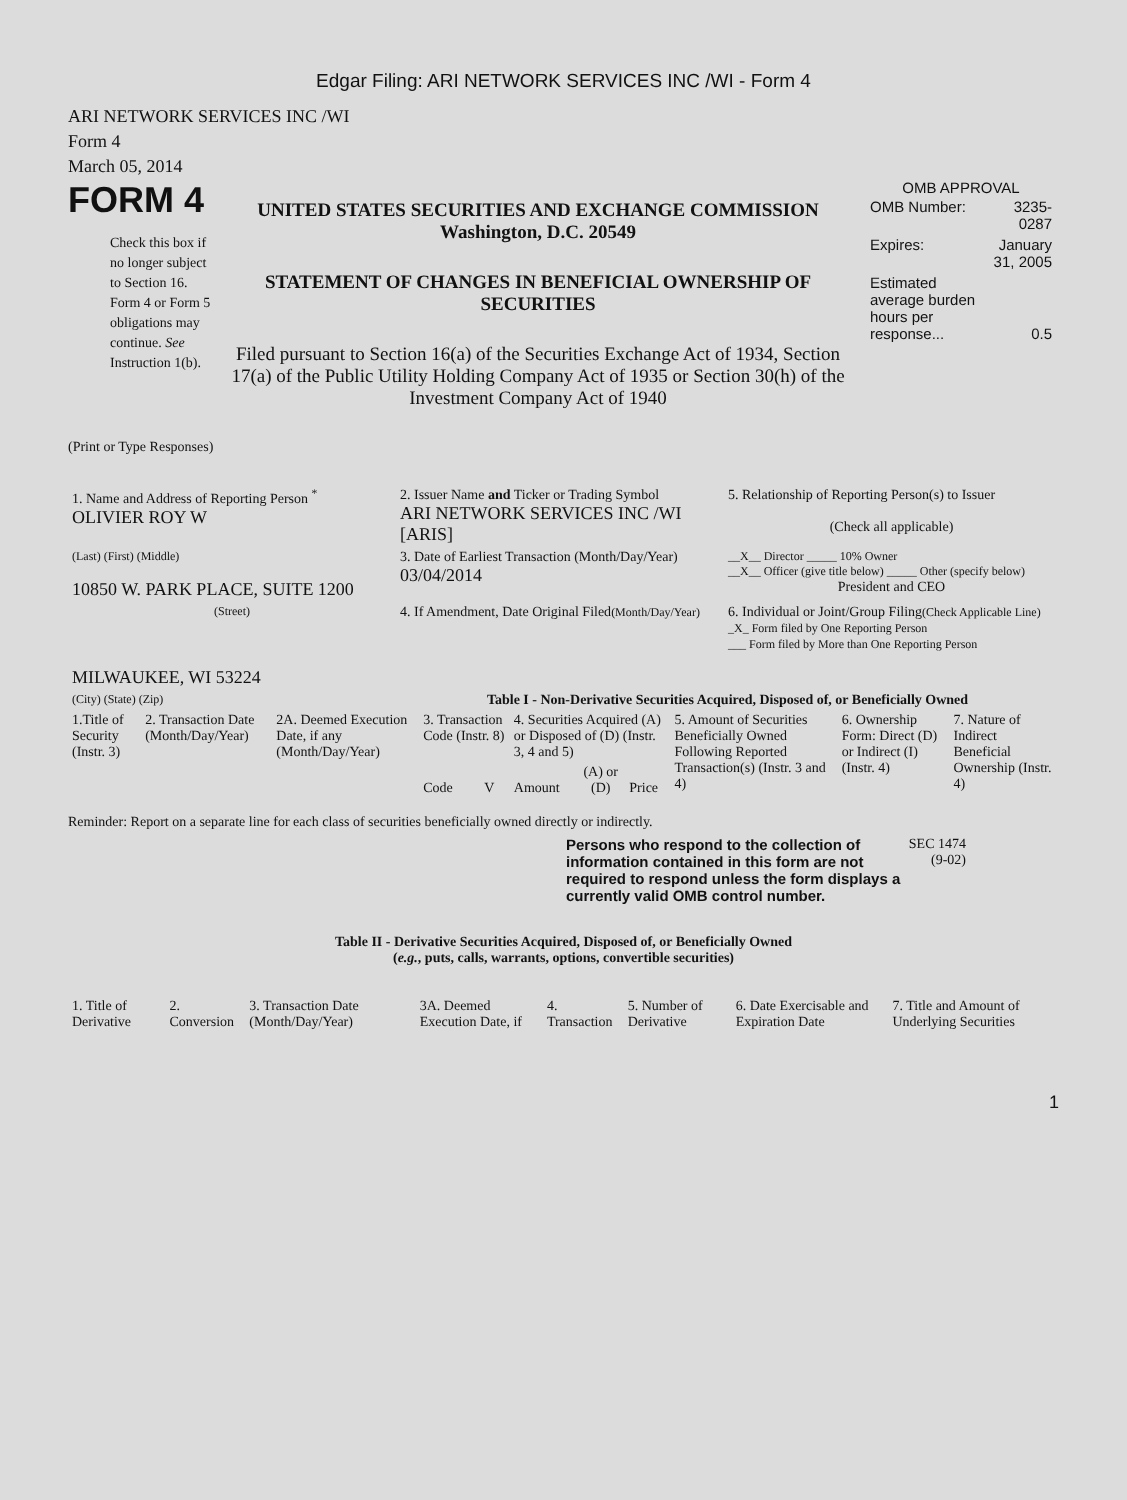Edgar Filing: ARI NETWORK SERVICES INC /WI - Form 4
ARI NETWORK SERVICES INC /WI
Form 4
March 05, 2014
FORM 4
Check this box if no longer subject to Section 16. Form 4 or Form 5 obligations may continue. See Instruction 1(b).
UNITED STATES SECURITIES AND EXCHANGE COMMISSION
Washington, D.C. 20549
STATEMENT OF CHANGES IN BENEFICIAL OWNERSHIP OF SECURITIES
Filed pursuant to Section 16(a) of the Securities Exchange Act of 1934, Section 17(a) of the Public Utility Holding Company Act of 1935 or Section 30(h) of the Investment Company Act of 1940
OMB APPROVAL
| OMB Number: | 3235-0287 |
| Expires: | January 31, 2005 |
| Estimated average burden hours per response... | 0.5 |
(Print or Type Responses)
| 1. Name and Address of Reporting Person <sup>*</sup> OLIVIER ROY W | 2. Issuer Name and Ticker or Trading Symbol ARI NETWORK SERVICES INC /WI [ARIS] | 5. Relationship of Reporting Person(s) to Issuer (Check all applicable) |
| (Last) (First) (Middle) 10850 W. PARK PLACE, SUITE 1200 | 3. Date of Earliest Transaction (Month/Day/Year) 03/04/2014 | __X__ Director _____ 10% Owner __X__ Officer (give title below) _____ Other (specify below) President and CEO |
| (Street) MILWAUKEE, WI 53224 | 4. If Amendment, Date Original Filed (Month/Day/Year) | 6. Individual or Joint/Group Filing (Check Applicable Line) _X_ Form filed by One Reporting Person ___ Form filed by More than One Reporting Person |
| (City) (State) (Zip) | Table I - Non-Derivative Securities Acquired, Disposed of, or Beneficially Owned | |
| 1.Title of Security (Instr. 3) | 2. Transaction Date (Month/Day/Year) | 2A. Deemed Execution Date, if any (Month/Day/Year) | 3. Transaction Code (Instr. 8) | | 4. Securities Acquired (A) or Disposed of (D) (Instr. 3, 4 and 5) | | | 5. Amount of Securities Beneficially Owned Following Reported Transaction(s) (Instr. 3 and 4) | 6. Ownership Form: Direct (D) or Indirect (I) (Instr. 4) | 7. Nature of Indirect Beneficial Ownership (Instr. 4) |
| | | | Code | V | Amount | (A) or (D) | Price | | | |
Reminder: Report on a separate line for each class of securities beneficially owned directly or indirectly.
Persons who respond to the collection of information contained in this form are not required to respond unless the form displays a currently valid OMB control number.
SEC 1474 (9-02)
Table II - Derivative Securities Acquired, Disposed of, or Beneficially Owned
(e.g., puts, calls, warrants, options, convertible securities)
| 1. Title of Derivative | 2. Conversion | 3. Transaction Date (Month/Day/Year) | 3A. Deemed Execution Date, if | 4. Transaction | 5. Number of Derivative | 6. Date Exercisable and Expiration Date | 7. Title and Amount of Underlying Securities |
1